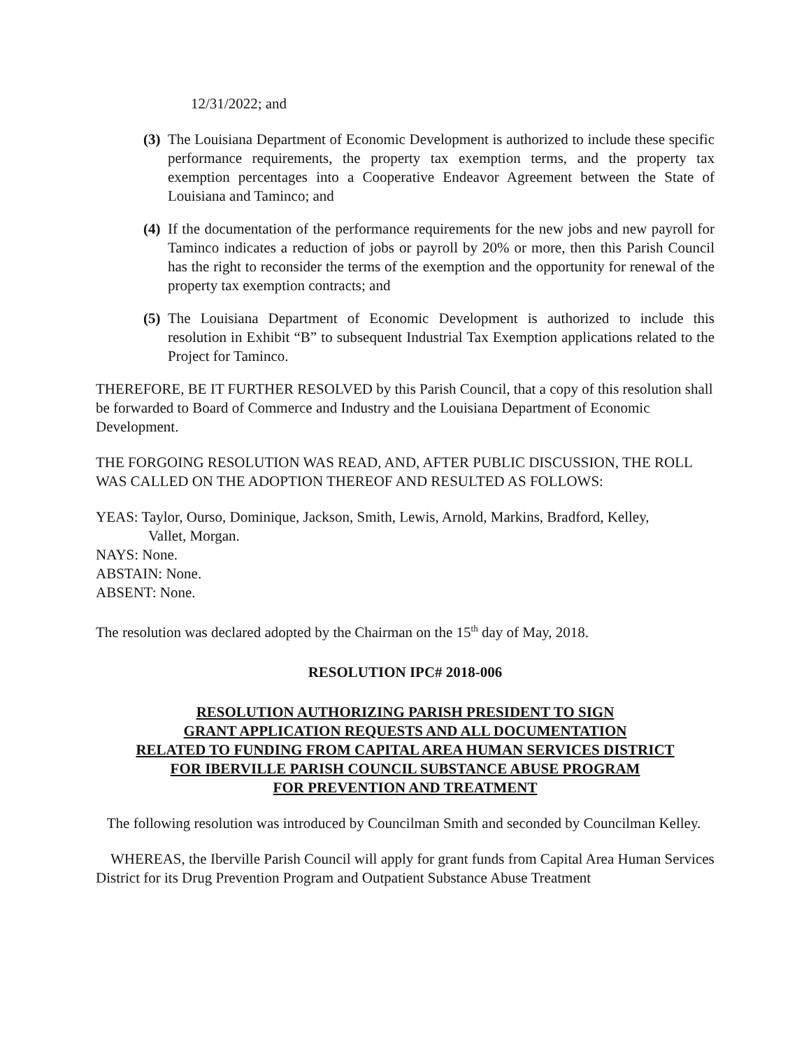12/31/2022; and
(3) The Louisiana Department of Economic Development is authorized to include these specific performance requirements, the property tax exemption terms, and the property tax exemption percentages into a Cooperative Endeavor Agreement between the State of Louisiana and Taminco; and
(4) If the documentation of the performance requirements for the new jobs and new payroll for Taminco indicates a reduction of jobs or payroll by 20% or more, then this Parish Council has the right to reconsider the terms of the exemption and the opportunity for renewal of the property tax exemption contracts; and
(5) The Louisiana Department of Economic Development is authorized to include this resolution in Exhibit “B” to subsequent Industrial Tax Exemption applications related to the Project for Taminco.
THEREFORE, BE IT FURTHER RESOLVED by this Parish Council, that a copy of this resolution shall be forwarded to Board of Commerce and Industry and the Louisiana Department of Economic Development.
THE FORGOING RESOLUTION WAS READ, AND, AFTER PUBLIC DISCUSSION, THE ROLL WAS CALLED ON THE ADOPTION THEREOF AND RESULTED AS FOLLOWS:
YEAS: Taylor, Ourso, Dominique, Jackson, Smith, Lewis, Arnold, Markins, Bradford, Kelley,
Vallet, Morgan.
NAYS: None.
ABSTAIN: None.
ABSENT: None.
The resolution was declared adopted by the Chairman on the 15<sup>th</sup> day of May, 2018.
RESOLUTION IPC# 2018-006
RESOLUTION AUTHORIZING PARISH PRESIDENT TO SIGN
GRANT APPLICATION REQUESTS AND ALL DOCUMENTATION
RELATED TO FUNDING FROM CAPITAL AREA HUMAN SERVICES DISTRICT
FOR IBERVILLE PARISH COUNCIL SUBSTANCE ABUSE PROGRAM
FOR PREVENTION AND TREATMENT
The following resolution was introduced by Councilman Smith and seconded by Councilman Kelley.
WHEREAS, the Iberville Parish Council will apply for grant funds from Capital Area Human Services District for its Drug Prevention Program and Outpatient Substance Abuse Treatment